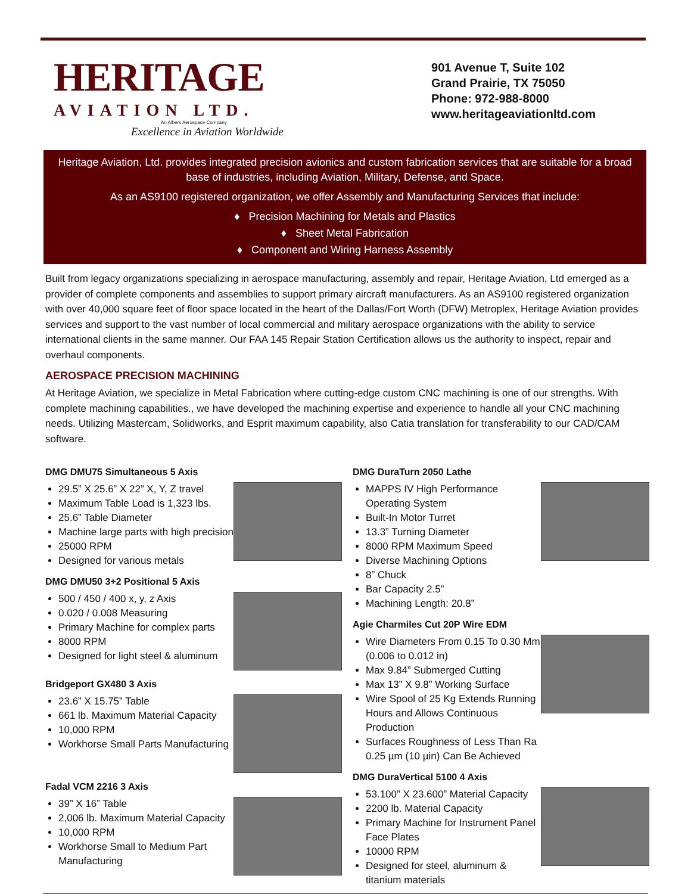HERITAGE
AVIATION LTD.
An Albers Aerospace Company
Excellence in Aviation Worldwide
901 Avenue T, Suite 102
Grand Prairie, TX 75050
Phone: 972-988-8000
www.heritageaviationltd.com
Heritage Aviation, Ltd. provides integrated precision avionics and custom fabrication services that are suitable for a broad base of industries, including Aviation, Military, Defense, and Space.
As an AS9100 registered organization, we offer Assembly and Manufacturing Services that include:
♦ Precision Machining for Metals and Plastics
♦ Sheet Metal Fabrication
♦ Component and Wiring Harness Assembly
Built from legacy organizations specializing in aerospace manufacturing, assembly and repair, Heritage Aviation, Ltd emerged as a provider of complete components and assemblies to support primary aircraft manufacturers. As an AS9100 registered organization with over 40,000 square feet of floor space located in the heart of the Dallas/Fort Worth (DFW) Metroplex, Heritage Aviation provides services and support to the vast number of local commercial and military aerospace organizations with the ability to service international clients in the same manner. Our FAA 145 Repair Station Certification allows us the authority to inspect, repair and overhaul components.
AEROSPACE PRECISION MACHINING
At Heritage Aviation, we specialize in Metal Fabrication where cutting-edge custom CNC machining is one of our strengths. With complete machining capabilities., we have developed the machining expertise and experience to handle all your CNC machining needs. Utilizing Mastercam, Solidworks, and Esprit maximum capability, also Catia translation for transferability to our CAD/CAM software.
DMG DMU75 Simultaneous 5 Axis
29.5” X 25.6” X 22” X, Y, Z travel
Maximum Table Load is 1,323 lbs.
25.6” Table Diameter
Machine large parts with high precision
25000 RPM
Designed for various metals
DMG DMU50 3+2 Positional 5 Axis
500 / 450 / 400 x, y, z Axis
0.020 / 0.008 Measuring
Primary Machine for complex parts
8000 RPM
Designed for light steel & aluminum
Bridgeport GX480 3 Axis
23.6” X 15.75” Table
661 lb. Maximum Material Capacity
10,000 RPM
Workhorse Small Parts Manufacturing
Fadal VCM 2216 3 Axis
39” X 16” Table
2,006 lb. Maximum Material Capacity
10,000 RPM
Workhorse Small to Medium Part Manufacturing
DMG DuraTurn 2050 Lathe
MAPPS IV High Performance Operating System
Built-In Motor Turret
13.3” Turning Diameter
8000 RPM Maximum Speed
Diverse Machining Options
8” Chuck
Bar Capacity 2.5”
Machining Length: 20.8”
Agie Charmiles Cut 20P Wire EDM
Wire Diameters From 0.15 To 0.30 Mm (0.006 to 0.012 in)
Max 9.84” Submerged Cutting
Max 13” X 9.8” Working Surface
Wire Spool of 25 Kg Extends Running Hours and Allows Continuous Production
Surfaces Roughness of Less Than Ra 0.25 µm (10 µin) Can Be Achieved
DMG DuraVertical 5100 4 Axis
53.100” X 23.600” Material Capacity
2200 lb. Material Capacity
Primary Machine for Instrument Panel Face Plates
10000 RPM
Designed for steel, aluminum & titanium materials